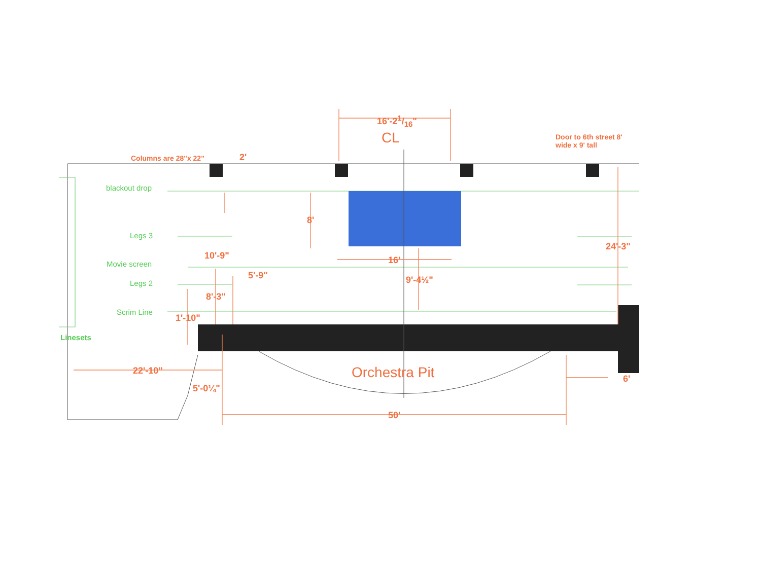16'-21/16"
CL
Door to 6th street 8' wide x 9' tall
Columns are 28"x 22" 2'
blackout drop
8'
Legs 3
24'-3"
10'-9" 16'
Movie screen
5'-9" 9'-4½"
Legs 2
8'-3"
Scrim Line
1'-10"
Linesets
22'-10" Orchestra Pit 6'
5'-0¼"
50'